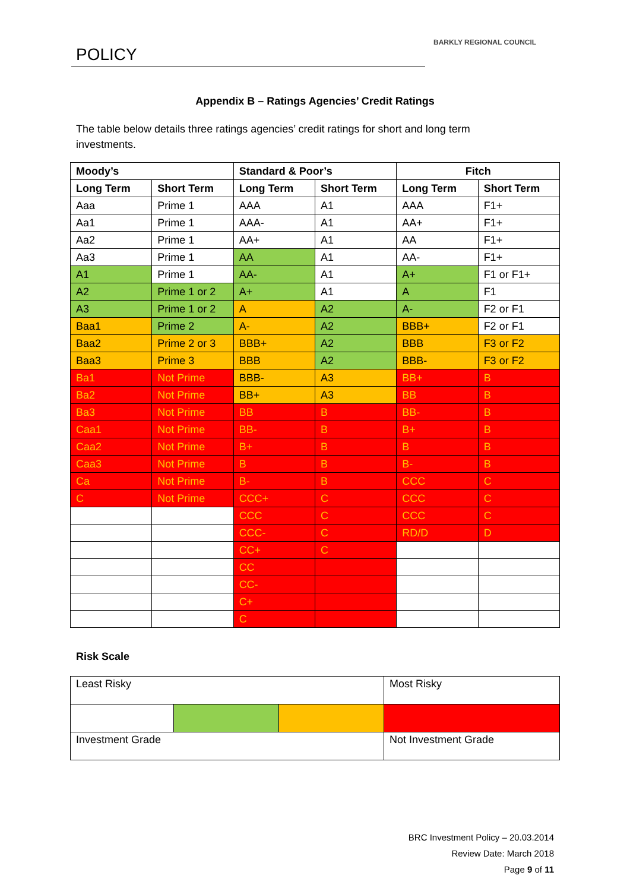POLICY BARKLY REGIONAL COUNCIL
Appendix B – Ratings Agencies’ Credit Ratings
The table below details three ratings agencies’ credit ratings for short and long term investments.
| Moody’s | | Standard & Poor’s | | Fitch | |
| --- | --- | --- | --- | --- | --- |
| Long Term | Short Term | Long Term | Short Term | Long Term | Short Term |
| Aaa | Prime 1 | AAA | A1 | AAA | F1+ |
| Aa1 | Prime 1 | AAA- | A1 | AA+ | F1+ |
| Aa2 | Prime 1 | AA+ | A1 | AA | F1+ |
| Aa3 | Prime 1 | AA | A1 | AA- | F1+ |
| A1 | Prime 1 | AA- | A1 | A+ | F1 or F1+ |
| A2 | Prime 1 or 2 | A+ | A1 | A | F1 |
| A3 | Prime 1 or 2 | A | A2 | A- | F2 or F1 |
| Baa1 | Prime 2 | A- | A2 | BBB+ | F2 or F1 |
| Baa2 | Prime 2 or 3 | BBB+ | A2 | BBB | F3 or F2 |
| Baa3 | Prime 3 | BBB | A2 | BBB- | F3 or F2 |
| Ba1 | Not Prime | BBB- | A3 | BB+ | B |
| Ba2 | Not Prime | BB+ | A3 | BB | B |
| Ba3 | Not Prime | BB | B | BB- | B |
| Caa1 | Not Prime | BB- | B | B+ | B |
| Caa2 | Not Prime | B+ | B | B | B |
| Caa3 | Not Prime | B | B | B- | B |
| Ca | Not Prime | B- | B | CCC | C |
| C | Not Prime | CCC+ | C | CCC | C |
| | | CCC | C | CCC | C |
| | | CCC- | C | RD/D | D |
| | | CC+ | C | | |
| | | CC | | | |
| | | CC- | | | |
| | | C+ | | | |
| | | C | | | |
Risk Scale
| Least Risky | | | Most Risky |
| Investment Grade | | | Not Investment Grade |
BRC Investment Policy – 20.03.2014
Review Date: March 2018
Page 9 of 11